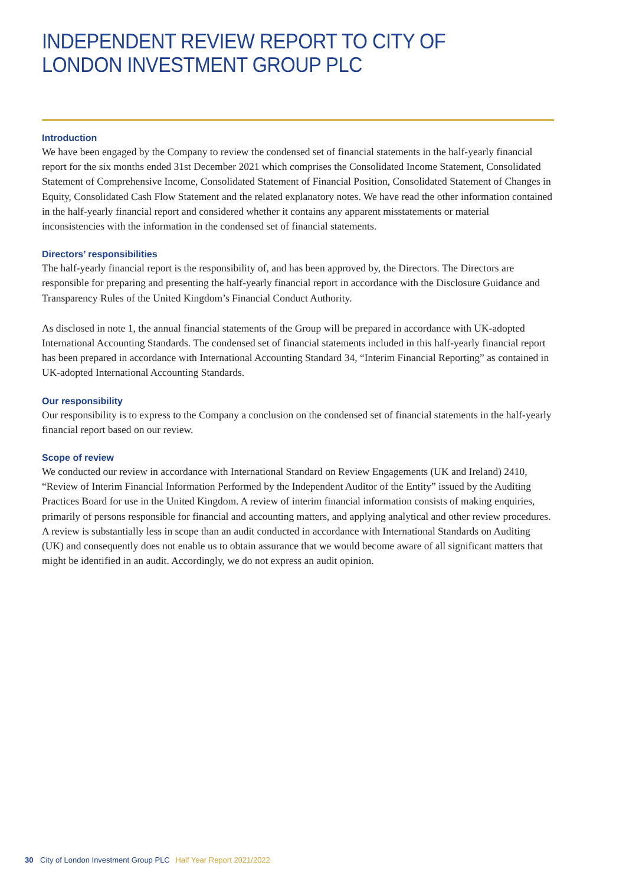INDEPENDENT REVIEW REPORT TO CITY OF LONDON INVESTMENT GROUP PLC
Introduction
We have been engaged by the Company to review the condensed set of financial statements in the half-yearly financial report for the six months ended 31st December 2021 which comprises the Consolidated Income Statement, Consolidated Statement of Comprehensive Income, Consolidated Statement of Financial Position, Consolidated Statement of Changes in Equity, Consolidated Cash Flow Statement and the related explanatory notes. We have read the other information contained in the half-yearly financial report and considered whether it contains any apparent misstatements or material inconsistencies with the information in the condensed set of financial statements.
Directors’ responsibilities
The half-yearly financial report is the responsibility of, and has been approved by, the Directors. The Directors are responsible for preparing and presenting the half-yearly financial report in accordance with the Disclosure Guidance and Transparency Rules of the United Kingdom’s Financial Conduct Authority.
As disclosed in note 1, the annual financial statements of the Group will be prepared in accordance with UK-adopted International Accounting Standards. The condensed set of financial statements included in this half-yearly financial report has been prepared in accordance with International Accounting Standard 34, “Interim Financial Reporting” as contained in UK-adopted International Accounting Standards.
Our responsibility
Our responsibility is to express to the Company a conclusion on the condensed set of financial statements in the half-yearly financial report based on our review.
Scope of review
We conducted our review in accordance with International Standard on Review Engagements (UK and Ireland) 2410, “Review of Interim Financial Information Performed by the Independent Auditor of the Entity” issued by the Auditing Practices Board for use in the United Kingdom. A review of interim financial information consists of making enquiries, primarily of persons responsible for financial and accounting matters, and applying analytical and other review procedures. A review is substantially less in scope than an audit conducted in accordance with International Standards on Auditing (UK) and consequently does not enable us to obtain assurance that we would become aware of all significant matters that might be identified in an audit. Accordingly, we do not express an audit opinion.
30 City of London Investment Group PLC Half Year Report 2021/2022